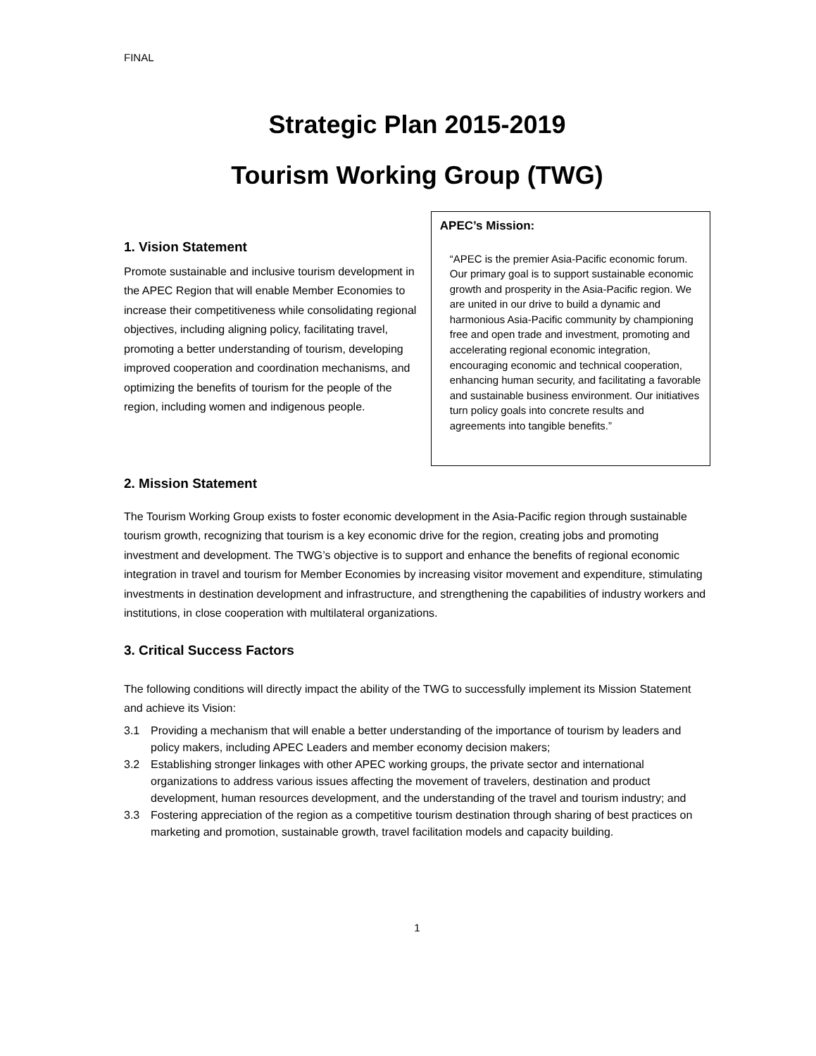FINAL
Strategic Plan 2015-2019
Tourism Working Group (TWG)
1. Vision Statement
Promote sustainable and inclusive tourism development in the APEC Region that will enable Member Economies to increase their competitiveness while consolidating regional objectives, including aligning policy, facilitating travel, promoting a better understanding of tourism, developing improved cooperation and coordination mechanisms, and optimizing the benefits of tourism for the people of the region, including women and indigenous people.
APEC’s Mission:
“APEC is the premier Asia-Pacific economic forum. Our primary goal is to support sustainable economic growth and prosperity in the Asia-Pacific region. We are united in our drive to build a dynamic and harmonious Asia-Pacific community by championing free and open trade and investment, promoting and accelerating regional economic integration, encouraging economic and technical cooperation, enhancing human security, and facilitating a favorable and sustainable business environment. Our initiatives turn policy goals into concrete results and agreements into tangible benefits.”
2. Mission Statement
The Tourism Working Group exists to foster economic development in the Asia-Pacific region through sustainable tourism growth, recognizing that tourism is a key economic drive for the region, creating jobs and promoting investment and development. The TWG’s objective is to support and enhance the benefits of regional economic integration in travel and tourism for Member Economies by increasing visitor movement and expenditure, stimulating investments in destination development and infrastructure, and strengthening the capabilities of industry workers and institutions, in close cooperation with multilateral organizations.
3. Critical Success Factors
The following conditions will directly impact the ability of the TWG to successfully implement its Mission Statement and achieve its Vision:
3.1 Providing a mechanism that will enable a better understanding of the importance of tourism by leaders and policy makers, including APEC Leaders and member economy decision makers;
3.2 Establishing stronger linkages with other APEC working groups, the private sector and international organizations to address various issues affecting the movement of travelers, destination and product development, human resources development, and the understanding of the travel and tourism industry; and
3.3 Fostering appreciation of the region as a competitive tourism destination through sharing of best practices on marketing and promotion, sustainable growth, travel facilitation models and capacity building.
1